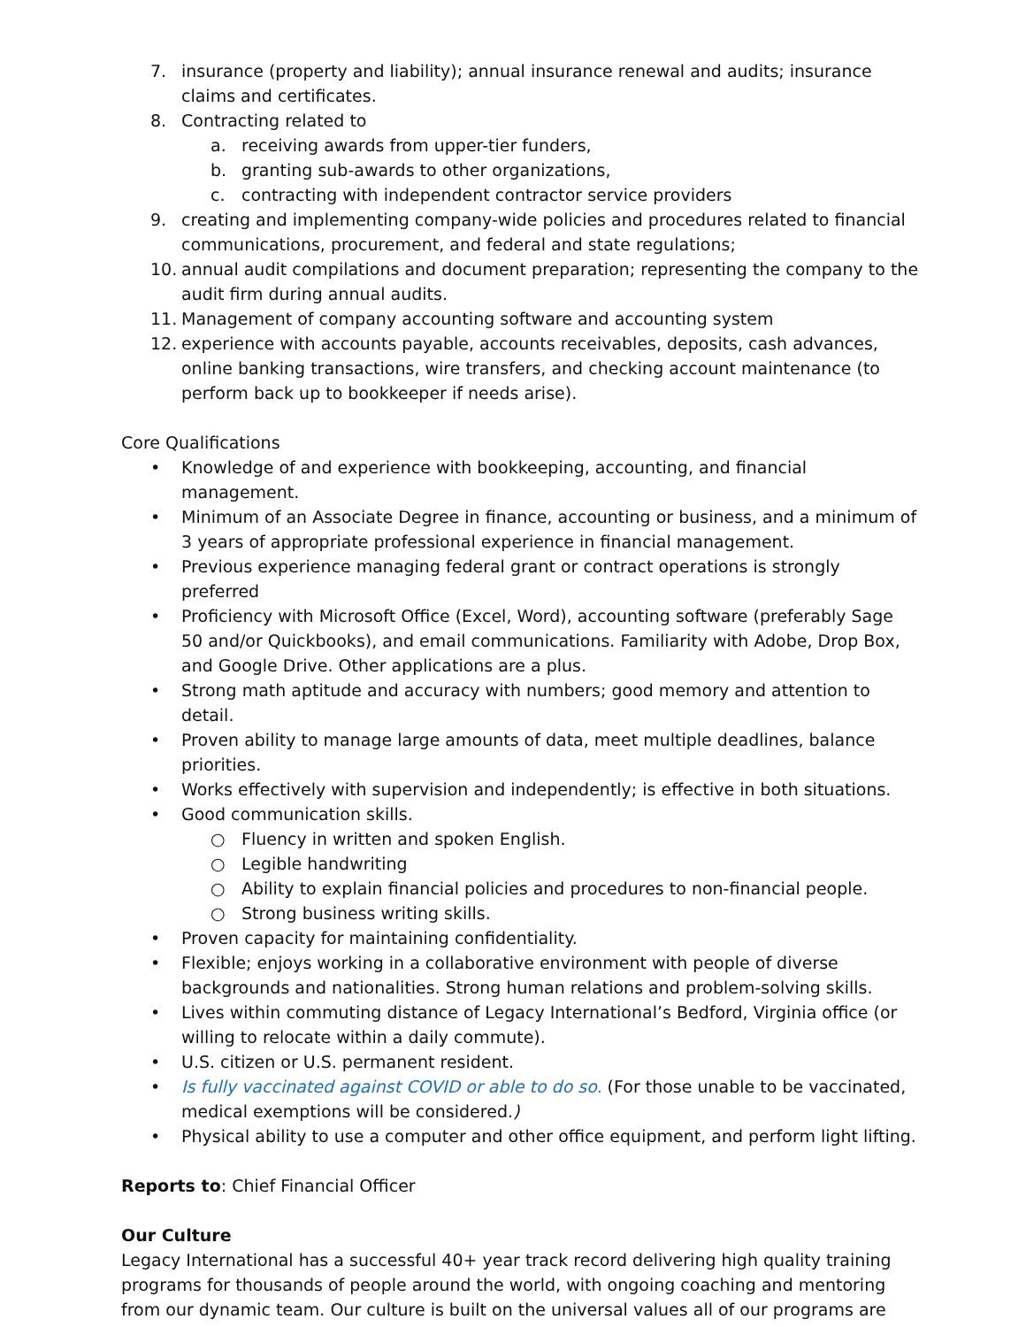7. insurance (property and liability); annual insurance renewal and audits; insurance claims and certificates.
8. Contracting related to
a. receiving awards from upper-tier funders,
b. granting sub-awards to other organizations,
c. contracting with independent contractor service providers
9. creating and implementing company-wide policies and procedures related to financial communications, procurement, and federal and state regulations;
10. annual audit compilations and document preparation; representing the company to the audit firm during annual audits.
11. Management of company accounting software and accounting system
12. experience with accounts payable, accounts receivables, deposits, cash advances, online banking transactions, wire transfers, and checking account maintenance (to perform back up to bookkeeper if needs arise).
Core Qualifications
• Knowledge of and experience with bookkeeping, accounting, and financial management.
• Minimum of an Associate Degree in finance, accounting or business, and a minimum of 3 years of appropriate professional experience in financial management.
• Previous experience managing federal grant or contract operations is strongly preferred
• Proficiency with Microsoft Office (Excel, Word), accounting software (preferably Sage 50 and/or Quickbooks), and email communications. Familiarity with Adobe, Drop Box, and Google Drive. Other applications are a plus.
• Strong math aptitude and accuracy with numbers; good memory and attention to detail.
• Proven ability to manage large amounts of data, meet multiple deadlines, balance priorities.
• Works effectively with supervision and independently; is effective in both situations.
• Good communication skills.
○ Fluency in written and spoken English.
○ Legible handwriting
○ Ability to explain financial policies and procedures to non-financial people.
○ Strong business writing skills.
• Proven capacity for maintaining confidentiality.
• Flexible; enjoys working in a collaborative environment with people of diverse backgrounds and nationalities. Strong human relations and problem-solving skills.
• Lives within commuting distance of Legacy International’s Bedford, Virginia office (or willing to relocate within a daily commute).
• U.S. citizen or U.S. permanent resident.
• Is fully vaccinated against COVID or able to do so. (For those unable to be vaccinated, medical exemptions will be considered.)
• Physical ability to use a computer and other office equipment, and perform light lifting.
Reports to: Chief Financial Officer
Our Culture
Legacy International has a successful 40+ year track record delivering high quality training programs for thousands of people around the world, with ongoing coaching and mentoring from our dynamic team. Our culture is built on the universal values all of our programs are